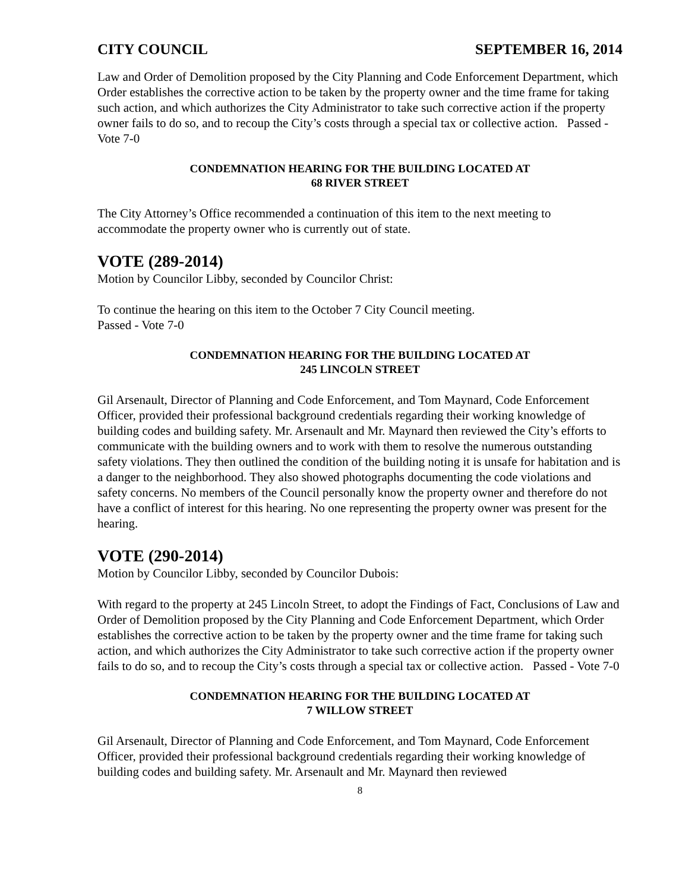CITY COUNCIL SEPTEMBER 16, 2014
Law and Order of Demolition proposed by the City Planning and Code Enforcement Department, which Order establishes the corrective action to be taken by the property owner and the time frame for taking such action, and which authorizes the City Administrator to take such corrective action if the property owner fails to do so, and to recoup the City’s costs through a special tax or collective action. Passed - Vote 7-0
CONDEMNATION HEARING FOR THE BUILDING LOCATED AT
68 RIVER STREET
The City Attorney’s Office recommended a continuation of this item to the next meeting to accommodate the property owner who is currently out of state.
VOTE (289-2014)
Motion by Councilor Libby, seconded by Councilor Christ:
To continue the hearing on this item to the October 7 City Council meeting.
Passed - Vote 7-0
CONDEMNATION HEARING FOR THE BUILDING LOCATED AT
245 LINCOLN STREET
Gil Arsenault, Director of Planning and Code Enforcement, and Tom Maynard, Code Enforcement Officer, provided their professional background credentials regarding their working knowledge of building codes and building safety. Mr. Arsenault and Mr. Maynard then reviewed the City’s efforts to communicate with the building owners and to work with them to resolve the numerous outstanding safety violations. They then outlined the condition of the building noting it is unsafe for habitation and is a danger to the neighborhood. They also showed photographs documenting the code violations and safety concerns. No members of the Council personally know the property owner and therefore do not have a conflict of interest for this hearing. No one representing the property owner was present for the hearing.
VOTE (290-2014)
Motion by Councilor Libby, seconded by Councilor Dubois:
With regard to the property at 245 Lincoln Street, to adopt the Findings of Fact, Conclusions of Law and Order of Demolition proposed by the City Planning and Code Enforcement Department, which Order establishes the corrective action to be taken by the property owner and the time frame for taking such action, and which authorizes the City Administrator to take such corrective action if the property owner fails to do so, and to recoup the City’s costs through a special tax or collective action. Passed - Vote 7-0
CONDEMNATION HEARING FOR THE BUILDING LOCATED AT
7 WILLOW STREET
Gil Arsenault, Director of Planning and Code Enforcement, and Tom Maynard, Code Enforcement Officer, provided their professional background credentials regarding their working knowledge of building codes and building safety. Mr. Arsenault and Mr. Maynard then reviewed
8